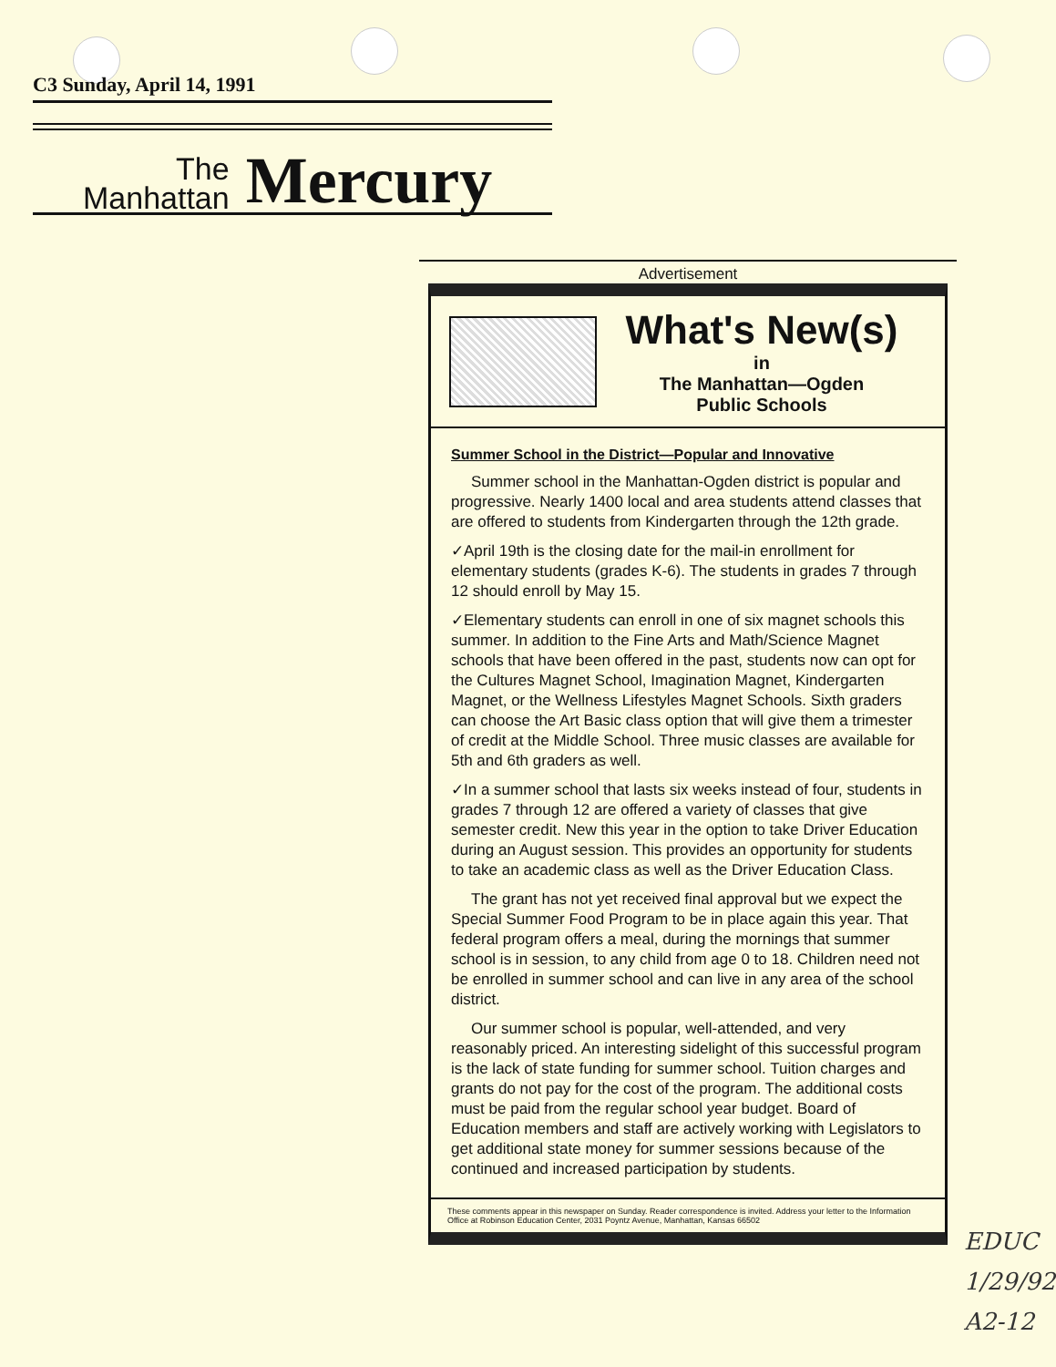C3 Sunday, April 14, 1991
The
Manhattan
Mercury
Advertisement
What's New(s)
in
The Manhattan—Ogden
Public Schools
Summer School in the District—Popular and Innovative
Summer school in the Manhattan-Ogden district is popular and progressive. Nearly 1400 local and area students attend classes that are offered to students from Kindergarten through the 12th grade.
✓April 19th is the closing date for the mail-in enrollment for elementary students (grades K-6). The students in grades 7 through 12 should enroll by May 15.
✓Elementary students can enroll in one of six magnet schools this summer. In addition to the Fine Arts and Math/Science Magnet schools that have been offered in the past, students now can opt for the Cultures Magnet School, Imagination Magnet, Kindergarten Magnet, or the Wellness Lifestyles Magnet Schools. Sixth graders can choose the Art Basic class option that will give them a trimester of credit at the Middle School. Three music classes are available for 5th and 6th graders as well.
✓In a summer school that lasts six weeks instead of four, students in grades 7 through 12 are offered a variety of classes that give semester credit. New this year in the option to take Driver Education during an August session. This provides an opportunity for students to take an academic class as well as the Driver Education Class.
The grant has not yet received final approval but we expect the Special Summer Food Program to be in place again this year. That federal program offers a meal, during the mornings that summer school is in session, to any child from age 0 to 18. Children need not be enrolled in summer school and can live in any area of the school district.
Our summer school is popular, well-attended, and very reasonably priced. An interesting sidelight of this successful program is the lack of state funding for summer school. Tuition charges and grants do not pay for the cost of the program. The additional costs must be paid from the regular school year budget. Board of Education members and staff are actively working with Legislators to get additional state money for summer sessions because of the continued and increased participation by students.
These comments appear in this newspaper on Sunday. Reader correspondence is invited. Address your letter to the Information Office at Robinson Education Center, 2031 Poyntz Avenue, Manhattan, Kansas 66502
EDUC
1/29/92
A2-12